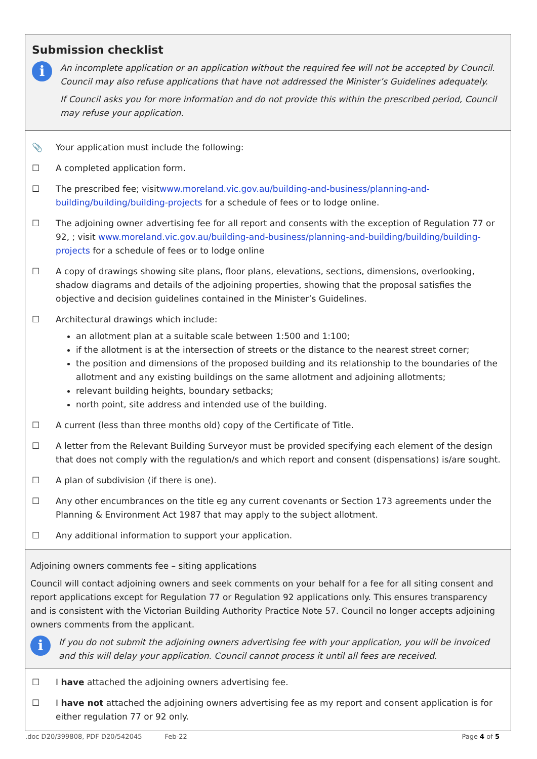Submission checklist
i
An incomplete application or an application without the required fee will not be accepted by Council. Council may also refuse applications that have not addressed the Minister’s Guidelines adequately.
If Council asks you for more information and do not provide this within the prescribed period, Council may refuse your application.
📎 Your application must include the following:
☐ A completed application form.
☐ The prescribed fee; visitwww.moreland.vic.gov.au/building-and-business/planning-and-building/building/building-projects for a schedule of fees or to lodge online.
☐ The adjoining owner advertising fee for all report and consents with the exception of Regulation 77 or 92, ; visit www.moreland.vic.gov.au/building-and-business/planning-and-building/building/building-projects for a schedule of fees or to lodge online
☐ A copy of drawings showing site plans, floor plans, elevations, sections, dimensions, overlooking, shadow diagrams and details of the adjoining properties, showing that the proposal satisfies the objective and decision guidelines contained in the Minister’s Guidelines.
☐ Architectural drawings which include:
an allotment plan at a suitable scale between 1:500 and 1:100;
if the allotment is at the intersection of streets or the distance to the nearest street corner;
the position and dimensions of the proposed building and its relationship to the boundaries of the allotment and any existing buildings on the same allotment and adjoining allotments;
relevant building heights, boundary setbacks;
north point, site address and intended use of the building.
☐ A current (less than three months old) copy of the Certificate of Title.
☐ A letter from the Relevant Building Surveyor must be provided specifying each element of the design that does not comply with the regulation/s and which report and consent (dispensations) is/are sought.
☐ A plan of subdivision (if there is one).
☐ Any other encumbrances on the title eg any current covenants or Section 173 agreements under the Planning & Environment Act 1987 that may apply to the subject allotment.
☐ Any additional information to support your application.
Adjoining owners comments fee – siting applications
Council will contact adjoining owners and seek comments on your behalf for a fee for all siting consent and report applications except for Regulation 77 or Regulation 92 applications only. This ensures transparency and is consistent with the Victorian Building Authority Practice Note 57. Council no longer accepts adjoining owners comments from the applicant.
i
If you do not submit the adjoining owners advertising fee with your application, you will be invoiced and this will delay your application. Council cannot process it until all fees are received.
☐ I have attached the adjoining owners advertising fee.
☐ I have not attached the adjoining owners advertising fee as my report and consent application is for either regulation 77 or 92 only.
.doc D20/399808, PDF D20/542045 Feb-22 Page 4 of 5